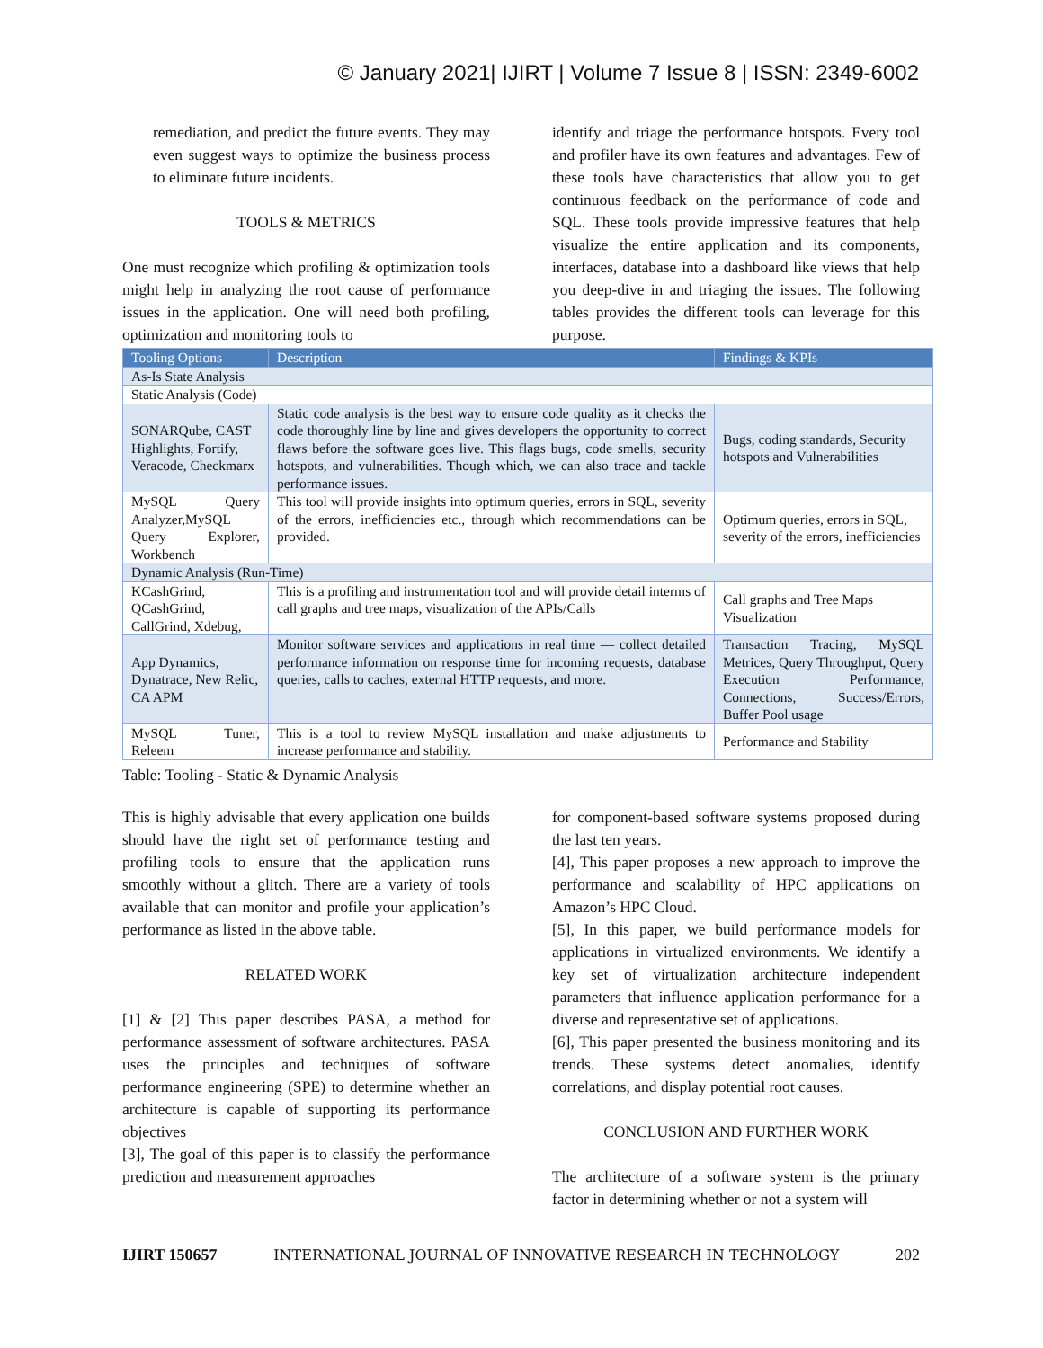© January 2021| IJIRT | Volume 7 Issue 8 | ISSN: 2349-6002
remediation, and predict the future events. They may even suggest ways to optimize the business process to eliminate future incidents.
TOOLS & METRICS
One must recognize which profiling & optimization tools might help in analyzing the root cause of performance issues in the application. One will need both profiling, optimization and monitoring tools to
identify and triage the performance hotspots. Every tool and profiler have its own features and advantages. Few of these tools have characteristics that allow you to get continuous feedback on the performance of code and SQL. These tools provide impressive features that help visualize the entire application and its components, interfaces, database into a dashboard like views that help you deep-dive in and triaging the issues. The following tables provides the different tools can leverage for this purpose.
| Tooling Options | Description | Findings & KPIs |
| --- | --- | --- |
| As-Is State Analysis | | |
| Static Analysis (Code) | | |
| SONARQube, CAST Highlights, Fortify, Veracode, Checkmarx | Static code analysis is the best way to ensure code quality as it checks the code thoroughly line by line and gives developers the opportunity to correct flaws before the software goes live. This flags bugs, code smells, security hotspots, and vulnerabilities. Though which, we can also trace and tackle performance issues. | Bugs, coding standards, Security hotspots and Vulnerabilities |
| MySQL Query Analyzer,MySQL Query Explorer, Workbench | This tool will provide insights into optimum queries, errors in SQL, severity of the errors, inefficiencies etc., through which recommendations can be provided. | Optimum queries, errors in SQL, severity of the errors, inefficiencies |
| Dynamic Analysis (Run-Time) | | |
| KCashGrind, QCashGrind, CallGrind, Xdebug, | This is a profiling and instrumentation tool and will provide detail interms of call graphs and tree maps, visualization of the APIs/Calls | Call graphs and Tree Maps Visualization |
| App Dynamics, Dynatrace, New Relic, CA APM | Monitor software services and applications in real time — collect detailed performance information on response time for incoming requests, database queries, calls to caches, external HTTP requests, and more. | Transaction Tracing, MySQL Metrices, Query Throughput, Query Execution Performance, Connections, Success/Errors, Buffer Pool usage |
| MySQL Tuner, Releem | This is a tool to review MySQL installation and make adjustments to increase performance and stability. | Performance and Stability |
Table: Tooling - Static & Dynamic Analysis
This is highly advisable that every application one builds should have the right set of performance testing and profiling tools to ensure that the application runs smoothly without a glitch. There are a variety of tools available that can monitor and profile your application’s performance as listed in the above table.
RELATED WORK
[1] & [2] This paper describes PASA, a method for performance assessment of software architectures. PASA uses the principles and techniques of software performance engineering (SPE) to determine whether an architecture is capable of supporting its performance objectives
[3], The goal of this paper is to classify the performance prediction and measurement approaches
for component-based software systems proposed during the last ten years.
[4], This paper proposes a new approach to improve the performance and scalability of HPC applications on Amazon’s HPC Cloud.
[5], In this paper, we build performance models for applications in virtualized environments. We identify a key set of virtualization architecture independent parameters that influence application performance for a diverse and representative set of applications.
[6], This paper presented the business monitoring and its trends. These systems detect anomalies, identify correlations, and display potential root causes.
CONCLUSION AND FURTHER WORK
The architecture of a software system is the primary factor in determining whether or not a system will
IJIRT 150657 INTERNATIONAL JOURNAL OF INNOVATIVE RESEARCH IN TECHNOLOGY 202